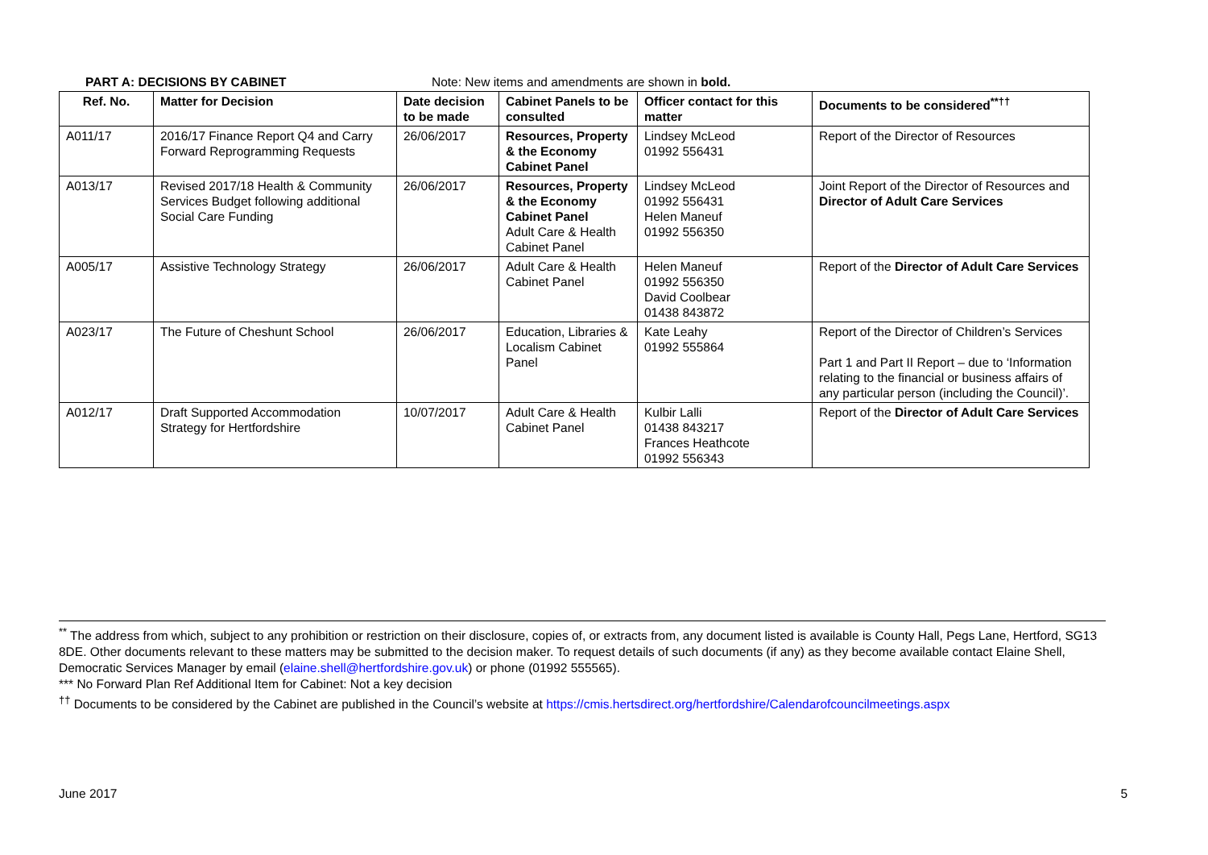PART A: DECISIONS BY CABINET Note: New items and amendments are shown in bold.
| Ref. No. | Matter for Decision | Date decision to be made | Cabinet Panels to be consulted | Officer contact for this matter | Documents to be considered<sup>**††</sup> |
| --- | --- | --- | --- | --- | --- |
| A011/17 | 2016/17 Finance Report Q4 and Carry Forward Reprogramming Requests | 26/06/2017 | Resources, Property & the Economy Cabinet Panel | Lindsey McLeod 01992 556431 | Report of the Director of Resources |
| A013/17 | Revised 2017/18 Health & Community Services Budget following additional Social Care Funding | 26/06/2017 | Resources, Property & the Economy Cabinet Panel Adult Care & Health Cabinet Panel | Lindsey McLeod 01992 556431 Helen Maneuf 01992 556350 | Joint Report of the Director of Resources and Director of Adult Care Services |
| A005/17 | Assistive Technology Strategy | 26/06/2017 | Adult Care & Health Cabinet Panel | Helen Maneuf 01992 556350 David Coolbear 01438 843872 | Report of the Director of Adult Care Services |
| A023/17 | The Future of Cheshunt School | 26/06/2017 | Education, Libraries & Localism Cabinet Panel | Kate Leahy 01992 555864 | Report of the Director of Children’s Services Part 1 and Part II Report – due to ‘Information relating to the financial or business affairs of any particular person (including the Council)’. |
| A012/17 | Draft Supported Accommodation Strategy for Hertfordshire | 10/07/2017 | Adult Care & Health Cabinet Panel | Kulbir Lalli 01438 843217 Frances Heathcote 01992 556343 | Report of the Director of Adult Care Services |
<sup>**</sup> The address from which, subject to any prohibition or restriction on their disclosure, copies of, or extracts from, any document listed is available is County Hall, Pegs Lane, Hertford, SG13 8DE. Other documents relevant to these matters may be submitted to the decision maker. To request details of such documents (if any) as they become available contact Elaine Shell, Democratic Services Manager by email (elaine.shell@hertfordshire.gov.uk) or phone (01992 555565).
*** No Forward Plan Ref Additional Item for Cabinet: Not a key decision
<sup>††</sup> Documents to be considered by the Cabinet are published in the Council’s website at https://cmis.hertsdirect.org/hertfordshire/Calendarofcouncilmeetings.aspx
June 2017 5